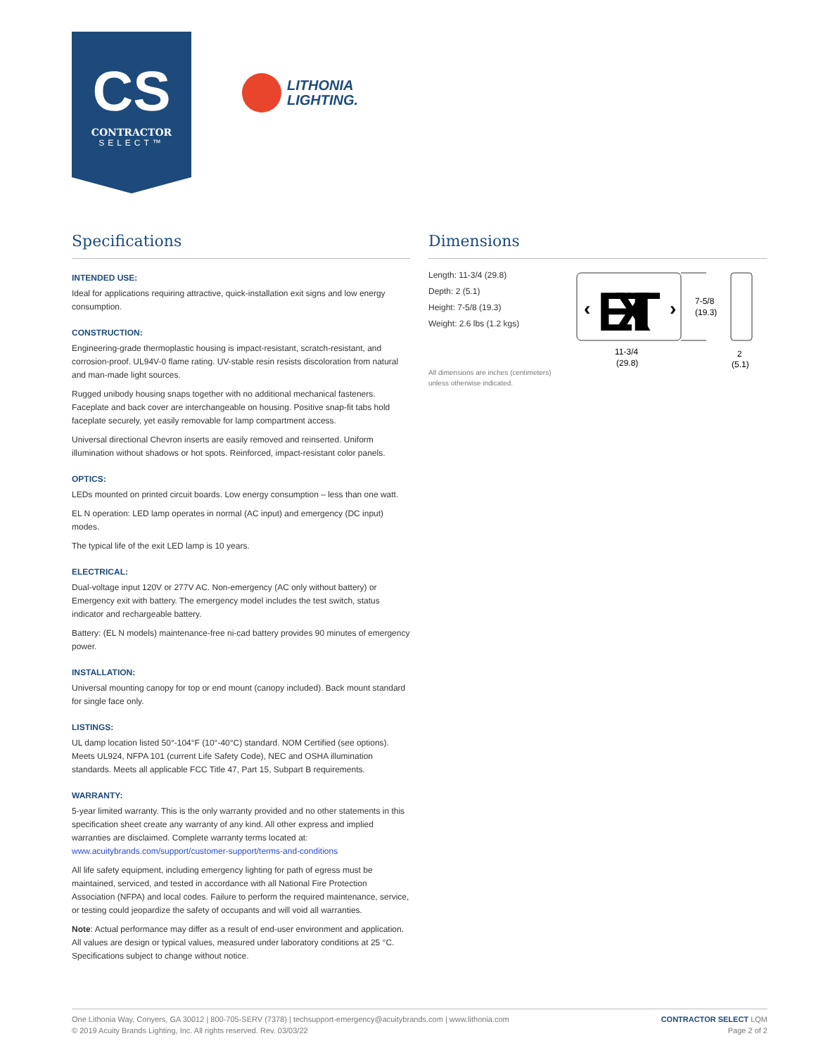CS
CONTRACTOR
SELECT™
LITHONIA
LIGHTING.
Specifications
INTENDED USE:
Ideal for applications requiring attractive, quick-installation exit signs and low energy consumption.
CONSTRUCTION:
Engineering-grade thermoplastic housing is impact-resistant, scratch-resistant, and corrosion-proof. UL94V-0 flame rating. UV-stable resin resists discoloration from natural and man-made light sources.
Rugged unibody housing snaps together with no additional mechanical fasteners. Faceplate and back cover are interchangeable on housing. Positive snap-fit tabs hold faceplate securely, yet easily removable for lamp compartment access.
Universal directional Chevron inserts are easily removed and reinserted. Uniform illumination without shadows or hot spots. Reinforced, impact-resistant color panels.
OPTICS:
LEDs mounted on printed circuit boards. Low energy consumption – less than one watt.
EL N operation: LED lamp operates in normal (AC input) and emergency (DC input) modes.
The typical life of the exit LED lamp is 10 years.
ELECTRICAL:
Dual-voltage input 120V or 277V AC. Non-emergency (AC only without battery) or Emergency exit with battery. The emergency model includes the test switch, status indicator and rechargeable battery.
Battery: (EL N models) maintenance-free ni-cad battery provides 90 minutes of emergency power.
INSTALLATION:
Universal mounting canopy for top or end mount (canopy included). Back mount standard for single face only.
LISTINGS:
UL damp location listed 50°-104°F (10°-40°C) standard. NOM Certified (see options). Meets UL924, NFPA 101 (current Life Safety Code), NEC and OSHA illumination standards. Meets all applicable FCC Title 47, Part 15, Subpart B requirements.
WARRANTY:
5-year limited warranty. This is the only warranty provided and no other statements in this specification sheet create any warranty of any kind. All other express and implied warranties are disclaimed. Complete warranty terms located at:
www.acuitybrands.com/support/customer-support/terms-and-conditions
All life safety equipment, including emergency lighting for path of egress must be maintained, serviced, and tested in accordance with all National Fire Protection Association (NFPA) and local codes. Failure to perform the required maintenance, service, or testing could jeopardize the safety of occupants and will void all warranties.
Note: Actual performance may differ as a result of end-user environment and application. All values are design or typical values, measured under laboratory conditions at 25 °C. Specifications subject to change without notice.
Dimensions
Length: 11-3/4 (29.8)
Depth: 2 (5.1)
Height: 7-5/8 (19.3)
Weight: 2.6 lbs (1.2 kgs)
All dimensions are inches (centimeters)
unless otherwise indicated.
EXIT
‹
›
7-5/8
(19.3)
11-3/4
(29.8)
2
(5.1)
One Lithonia Way, Conyers, GA 30012 | 800-705-SERV (7378) | techsupport-emergency@acuitybrands.com | www.lithonia.com
© 2019 Acuity Brands Lighting, Inc. All rights reserved. Rev. 03/03/22
CONTRACTOR SELECT LQM
Page 2 of 2